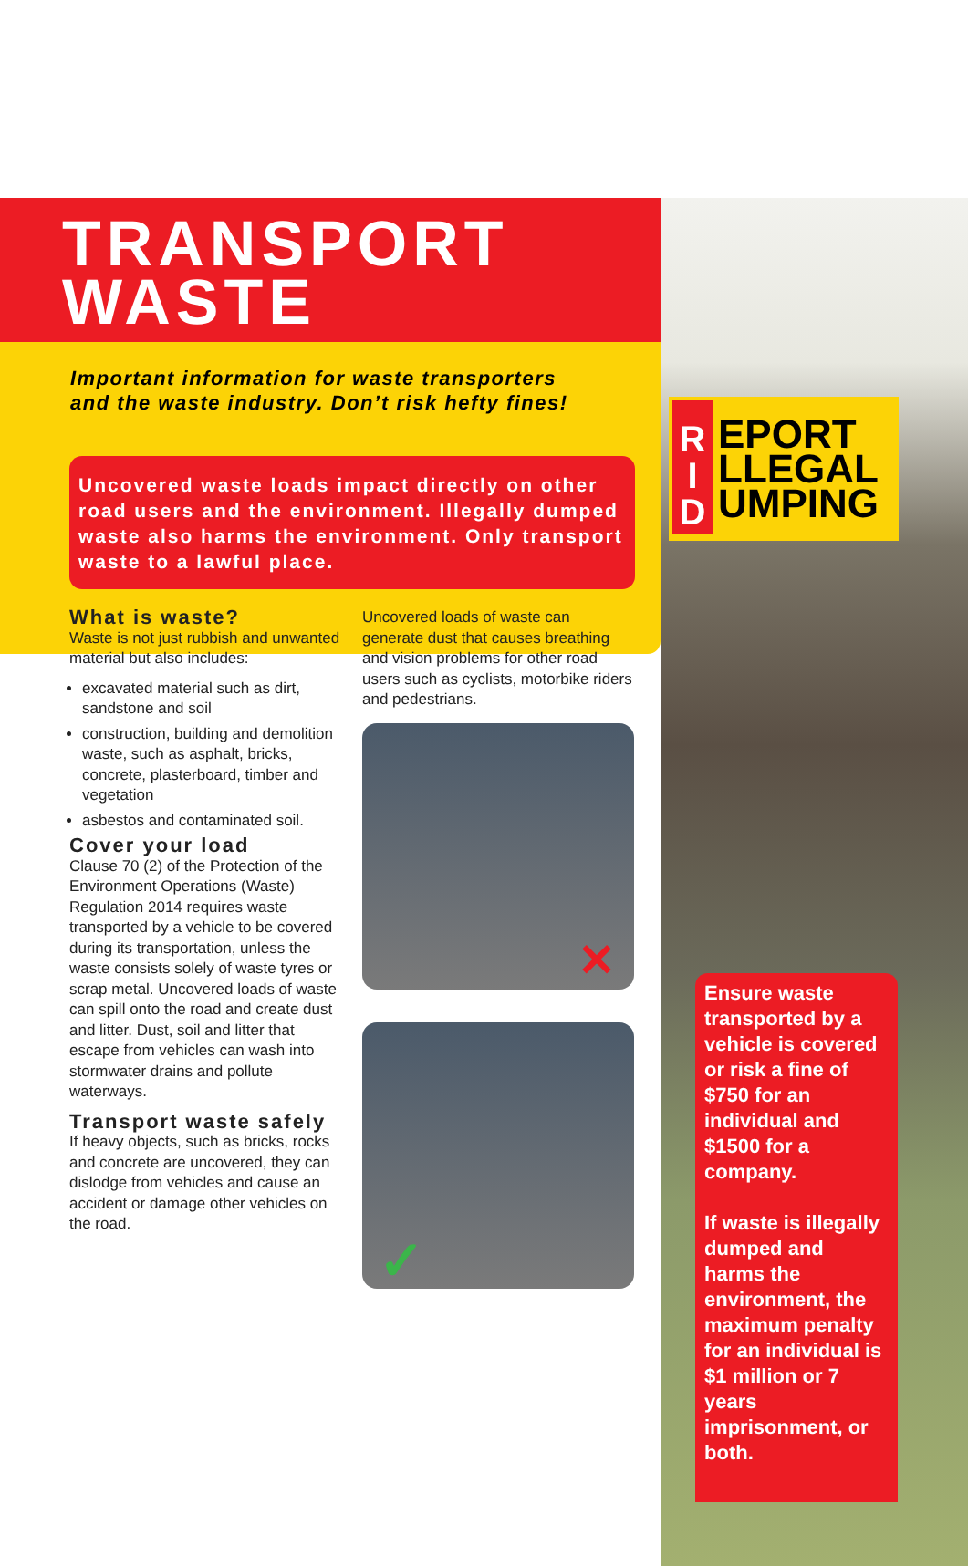TRANSPORT
WASTE
Important information for waste transporters
and the waste industry. Don’t risk hefty fines!
Uncovered waste loads impact directly on other road users and the environment. Illegally dumped waste also harms the environment. Only transport waste to a lawful place.
What is waste?
Waste is not just rubbish and unwanted material but also includes:
excavated material such as dirt, sandstone and soil
construction, building and demolition waste, such as asphalt, bricks, concrete, plasterboard, timber and vegetation
asbestos and contaminated soil.
Cover your load
Clause 70 (2) of the Protection of the Environment Operations (Waste) Regulation 2014 requires waste transported by a vehicle to be covered during its transportation, unless the waste consists solely of waste tyres or scrap metal. Uncovered loads of waste can spill onto the road and create dust and litter. Dust, soil and litter that escape from vehicles can wash into stormwater drains and pollute waterways.
Transport waste safely
If heavy objects, such as bricks, rocks and concrete are uncovered, they can dislodge from vehicles and cause an accident or damage other vehicles on the road.
Uncovered loads of waste can generate dust that causes breathing and vision problems for other road users such as cyclists, motorbike riders and pedestrians.
✕
✓
R
I
D
EPORT
LLEGAL
UMPING
Ensure waste transported by a vehicle is covered or risk a fine of $750 for an individual and $1500 for a company.
If waste is illegally dumped and harms the environment, the maximum penalty for an individual is $1 million or 7 years imprisonment, or both.